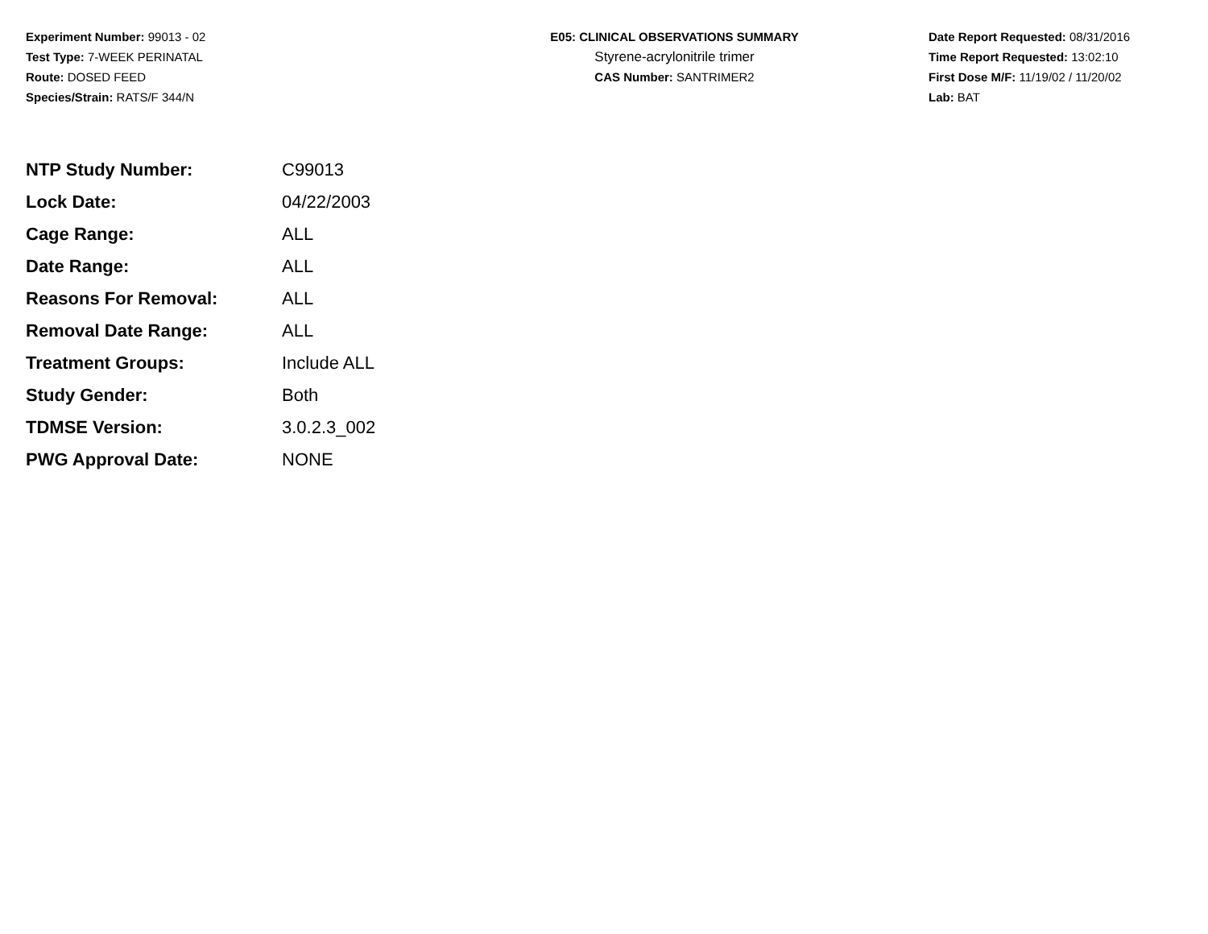Experiment Number: 99013 - 02
Test Type: 7-WEEK PERINATAL
Route: DOSED FEED
Species/Strain: RATS/F 344/N
E05: CLINICAL OBSERVATIONS SUMMARY
Styrene-acrylonitrile trimer
CAS Number: SANTRIMER2
Date Report Requested: 08/31/2016
Time Report Requested: 13:02:10
First Dose M/F: 11/19/02 / 11/20/02
Lab: BAT
| NTP Study Number: | C99013 |
| Lock Date: | 04/22/2003 |
| Cage Range: | ALL |
| Date Range: | ALL |
| Reasons For Removal: | ALL |
| Removal Date Range: | ALL |
| Treatment Groups: | Include ALL |
| Study Gender: | Both |
| TDMSE Version: | 3.0.2.3_002 |
| PWG Approval Date: | NONE |